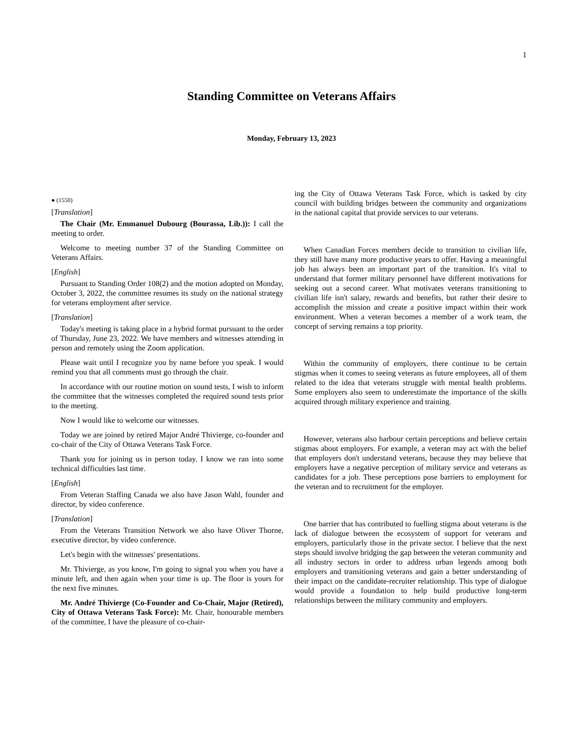1
Standing Committee on Veterans Affairs
Monday, February 13, 2023
● (1550)
[Translation]
The Chair (Mr. Emmanuel Dubourg (Bourassa, Lib.)): I call the meeting to order.
Welcome to meeting number 37 of the Standing Committee on Veterans Affairs.
[English]
Pursuant to Standing Order 108(2) and the motion adopted on Monday, October 3, 2022, the committee resumes its study on the national strategy for veterans employment after service.
[Translation]
Today's meeting is taking place in a hybrid format pursuant to the order of Thursday, June 23, 2022. We have members and witnesses attending in person and remotely using the Zoom application.
Please wait until I recognize you by name before you speak. I would remind you that all comments must go through the chair.
In accordance with our routine motion on sound tests, I wish to inform the committee that the witnesses completed the required sound tests prior to the meeting.
Now I would like to welcome our witnesses.
Today we are joined by retired Major André Thivierge, co-founder and co-chair of the City of Ottawa Veterans Task Force.
Thank you for joining us in person today. I know we ran into some technical difficulties last time.
[English]
From Veteran Staffing Canada we also have Jason Wahl, founder and director, by video conference.
[Translation]
From the Veterans Transition Network we also have Oliver Thorne, executive director, by video conference.
Let's begin with the witnesses' presentations.
Mr. Thivierge, as you know, I'm going to signal you when you have a minute left, and then again when your time is up. The floor is yours for the next five minutes.
Mr. André Thivierge (Co-Founder and Co-Chair, Major (Retired), City of Ottawa Veterans Task Force): Mr. Chair, honourable members of the committee, I have the pleasure of co-chair-
ing the City of Ottawa Veterans Task Force, which is tasked by city council with building bridges between the community and organizations in the national capital that provide services to our veterans.
When Canadian Forces members decide to transition to civilian life, they still have many more productive years to offer. Having a meaningful job has always been an important part of the transition. It's vital to understand that former military personnel have different motivations for seeking out a second career. What motivates veterans transitioning to civilian life isn't salary, rewards and benefits, but rather their desire to accomplish the mission and create a positive impact within their work environment. When a veteran becomes a member of a work team, the concept of serving remains a top priority.
Within the community of employers, there continue to be certain stigmas when it comes to seeing veterans as future employees, all of them related to the idea that veterans struggle with mental health problems. Some employers also seem to underestimate the importance of the skills acquired through military experience and training.
However, veterans also harbour certain perceptions and believe certain stigmas about employers. For example, a veteran may act with the belief that employers don't understand veterans, because they may believe that employers have a negative perception of military service and veterans as candidates for a job. These perceptions pose barriers to employment for the veteran and to recruitment for the employer.
One barrier that has contributed to fuelling stigma about veterans is the lack of dialogue between the ecosystem of support for veterans and employers, particularly those in the private sector. I believe that the next steps should involve bridging the gap between the veteran community and all industry sectors in order to address urban legends among both employers and transitioning veterans and gain a better understanding of their impact on the candidate-recruiter relationship. This type of dialogue would provide a foundation to help build productive long-term relationships between the military community and employers.